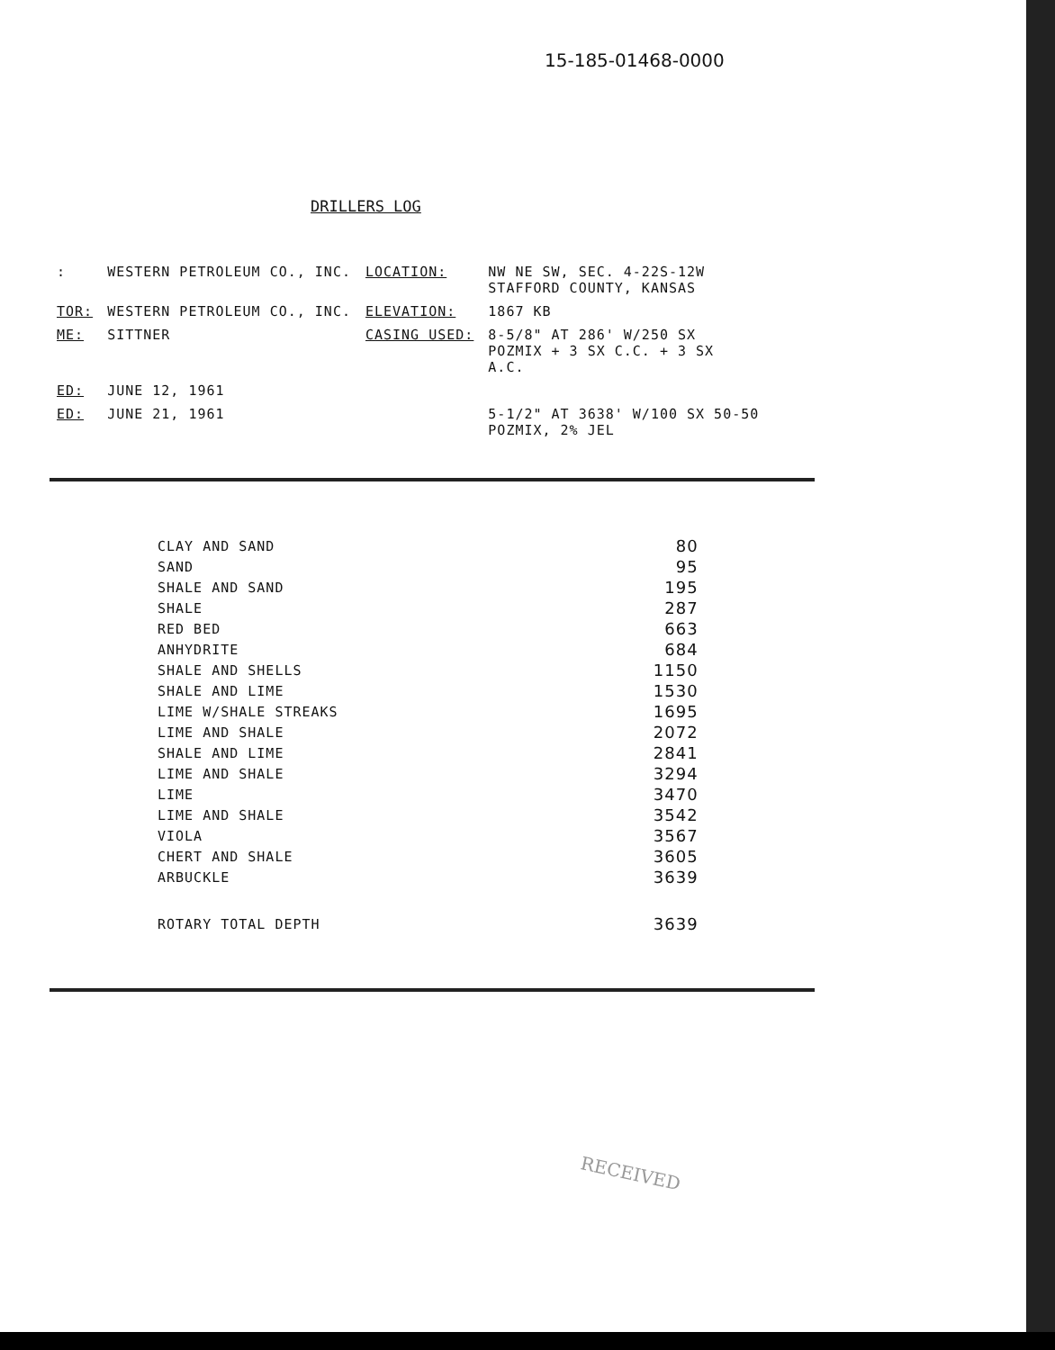15-185-01468-0000
DRILLERS LOG
| : | WESTERN PETROLEUM CO., INC. | LOCATION: | NW NE SW, SEC. 4-22S-12W STAFFORD COUNTY, KANSAS |
| TOR: | WESTERN PETROLEUM CO., INC. | ELEVATION: | 1867 KB |
| ME: | SITTNER | CASING USED: | 8-5/8" AT 286' W/250 SX POZMIX + 3 SX C.C. + 3 SX A.C. |
| ED: | JUNE 12, 1961 | | |
| ED: | JUNE 21, 1961 | | 5-1/2" AT 3638' W/100 SX 50-50 POZMIX, 2% JEL |
| CLAY AND SAND | 80 |
| SAND | 95 |
| SHALE AND SAND | 195 |
| SHALE | 287 |
| RED BED | 663 |
| ANHYDRITE | 684 |
| SHALE AND SHELLS | 1150 |
| SHALE AND LIME | 1530 |
| LIME W/SHALE STREAKS | 1695 |
| LIME AND SHALE | 2072 |
| SHALE AND LIME | 2841 |
| LIME AND SHALE | 3294 |
| LIME | 3470 |
| LIME AND SHALE | 3542 |
| VIOLA | 3567 |
| CHERT AND SHALE | 3605 |
| ARBUCKLE | 3639 |
| ROTARY TOTAL DEPTH | 3639 |
RECEIVED